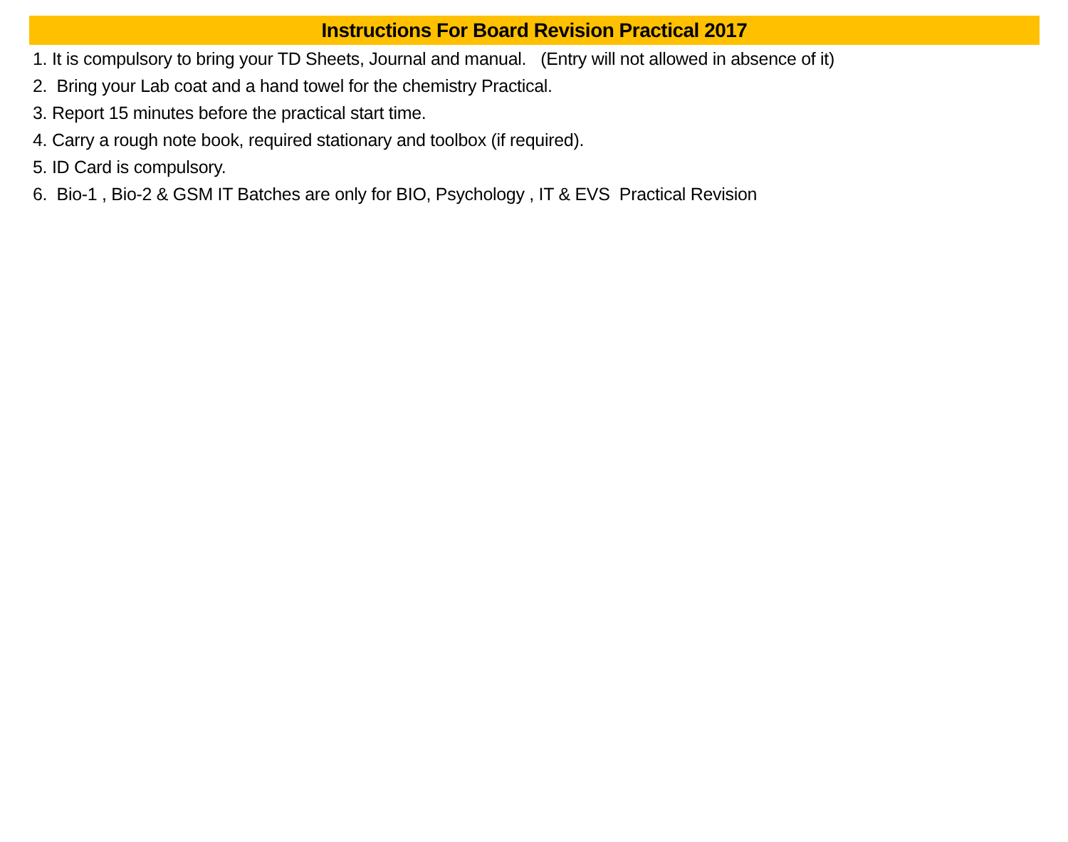Instructions For Board Revision Practical 2017
1. It is compulsory to bring your TD Sheets, Journal and manual. (Entry will not allowed in absence of it)
2. Bring your Lab coat and a hand towel for the chemistry Practical.
3. Report 15 minutes before the practical start time.
4. Carry a rough note book, required stationary and toolbox (if required).
5. ID Card is compulsory.
6. Bio-1 , Bio-2 & GSM IT Batches are only for BIO, Psychology , IT & EVS Practical Revision